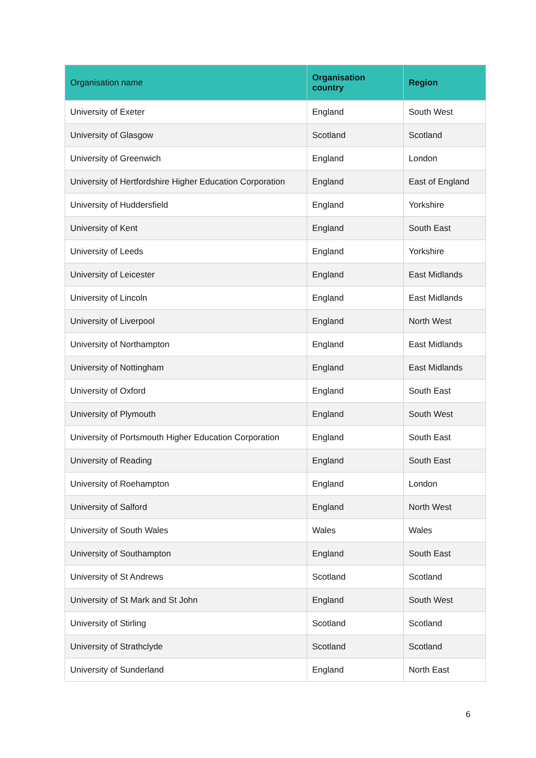| Organisation name | Organisation country | Region |
| --- | --- | --- |
| University of Exeter | England | South West |
| University of Glasgow | Scotland | Scotland |
| University of Greenwich | England | London |
| University of Hertfordshire Higher Education Corporation | England | East of England |
| University of Huddersfield | England | Yorkshire |
| University of Kent | England | South East |
| University of Leeds | England | Yorkshire |
| University of Leicester | England | East Midlands |
| University of Lincoln | England | East Midlands |
| University of Liverpool | England | North West |
| University of Northampton | England | East Midlands |
| University of Nottingham | England | East Midlands |
| University of Oxford | England | South East |
| University of Plymouth | England | South West |
| University of Portsmouth Higher Education Corporation | England | South East |
| University of Reading | England | South East |
| University of Roehampton | England | London |
| University of Salford | England | North West |
| University of South Wales | Wales | Wales |
| University of Southampton | England | South East |
| University of St Andrews | Scotland | Scotland |
| University of St Mark and St John | England | South West |
| University of Stirling | Scotland | Scotland |
| University of Strathclyde | Scotland | Scotland |
| University of Sunderland | England | North East |
6